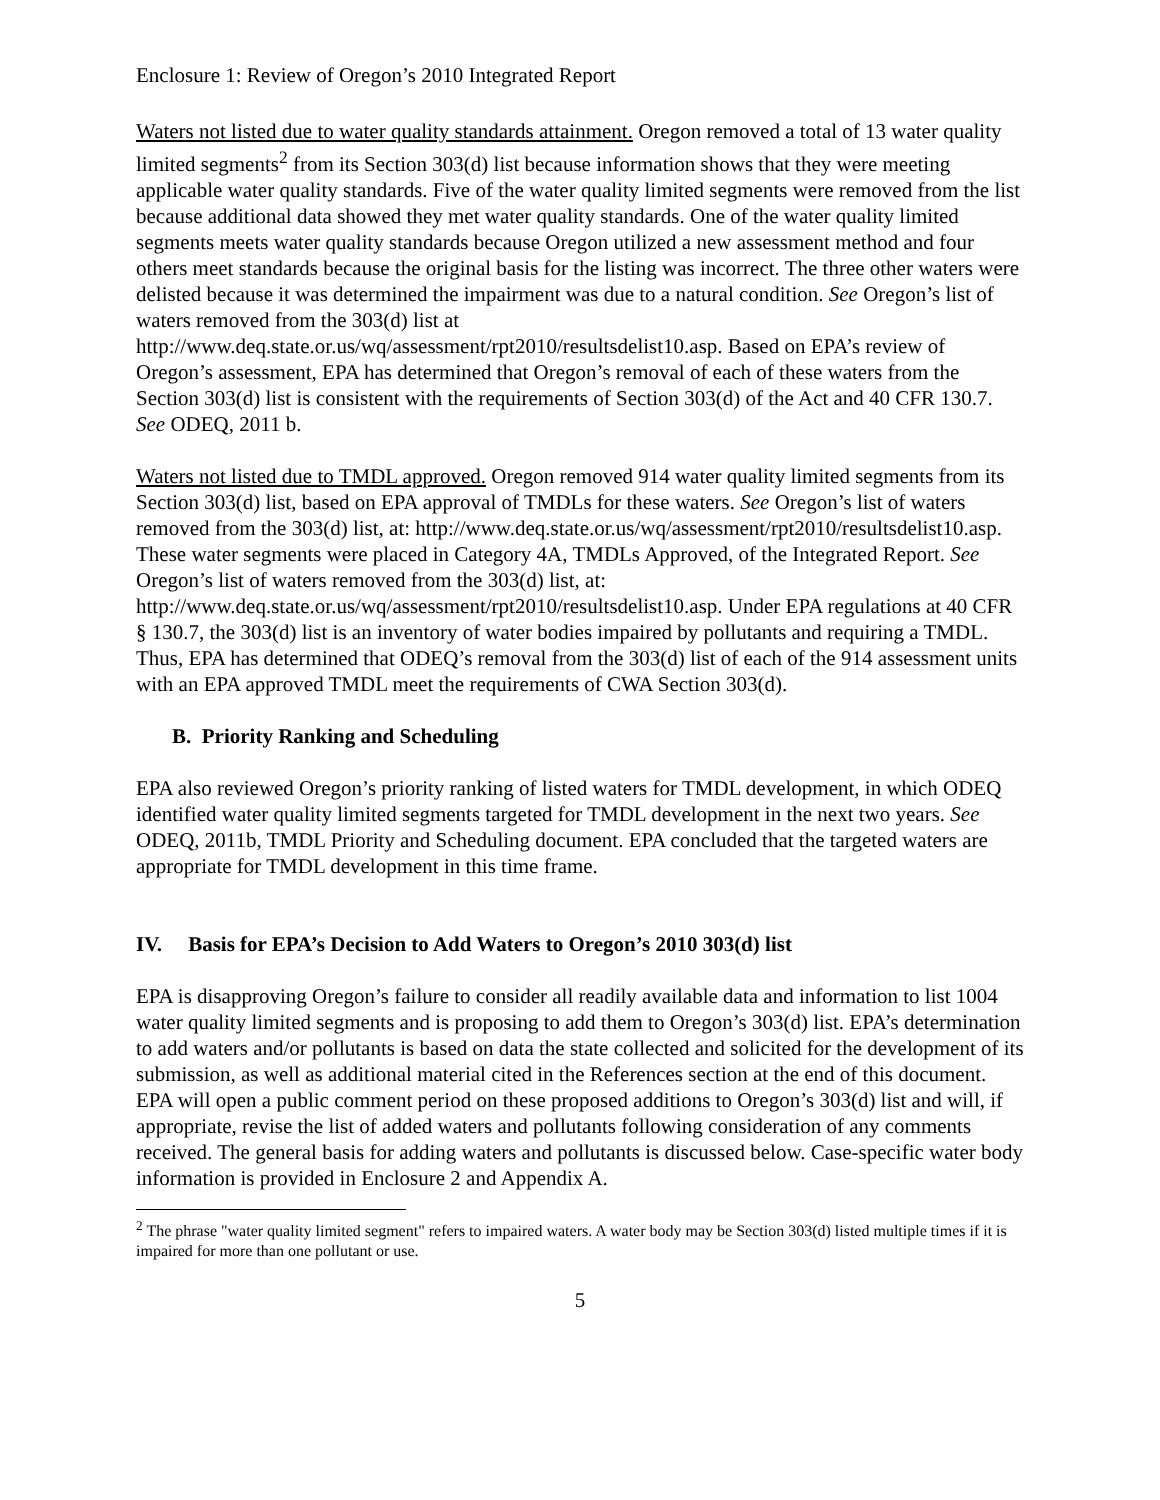Enclosure 1: Review of Oregon’s 2010 Integrated Report
Waters not listed due to water quality standards attainment. Oregon removed a total of 13 water quality limited segments<sup>2</sup> from its Section 303(d) list because information shows that they were meeting applicable water quality standards. Five of the water quality limited segments were removed from the list because additional data showed they met water quality standards. One of the water quality limited segments meets water quality standards because Oregon utilized a new assessment method and four others meet standards because the original basis for the listing was incorrect. The three other waters were delisted because it was determined the impairment was due to a natural condition. See Oregon’s list of waters removed from the 303(d) list at http://www.deq.state.or.us/wq/assessment/rpt2010/resultsdelist10.asp. Based on EPA’s review of Oregon’s assessment, EPA has determined that Oregon’s removal of each of these waters from the Section 303(d) list is consistent with the requirements of Section 303(d) of the Act and 40 CFR 130.7. See ODEQ, 2011 b.
Waters not listed due to TMDL approved. Oregon removed 914 water quality limited segments from its Section 303(d) list, based on EPA approval of TMDLs for these waters. See Oregon’s list of waters removed from the 303(d) list, at: http://www.deq.state.or.us/wq/assessment/rpt2010/resultsdelist10.asp. These water segments were placed in Category 4A, TMDLs Approved, of the Integrated Report. See Oregon’s list of waters removed from the 303(d) list, at: http://www.deq.state.or.us/wq/assessment/rpt2010/resultsdelist10.asp. Under EPA regulations at 40 CFR § 130.7, the 303(d) list is an inventory of water bodies impaired by pollutants and requiring a TMDL. Thus, EPA has determined that ODEQ’s removal from the 303(d) list of each of the 914 assessment units with an EPA approved TMDL meet the requirements of CWA Section 303(d).
B. Priority Ranking and Scheduling
EPA also reviewed Oregon’s priority ranking of listed waters for TMDL development, in which ODEQ identified water quality limited segments targeted for TMDL development in the next two years. See ODEQ, 2011b, TMDL Priority and Scheduling document. EPA concluded that the targeted waters are appropriate for TMDL development in this time frame.
IV. Basis for EPA’s Decision to Add Waters to Oregon’s 2010 303(d) list
EPA is disapproving Oregon’s failure to consider all readily available data and information to list 1004 water quality limited segments and is proposing to add them to Oregon’s 303(d) list. EPA’s determination to add waters and/or pollutants is based on data the state collected and solicited for the development of its submission, as well as additional material cited in the References section at the end of this document. EPA will open a public comment period on these proposed additions to Oregon’s 303(d) list and will, if appropriate, revise the list of added waters and pollutants following consideration of any comments received. The general basis for adding waters and pollutants is discussed below. Case-specific water body information is provided in Enclosure 2 and Appendix A.
<sup>2</sup> The phrase "water quality limited segment" refers to impaired waters. A water body may be Section 303(d) listed multiple times if it is impaired for more than one pollutant or use.
5